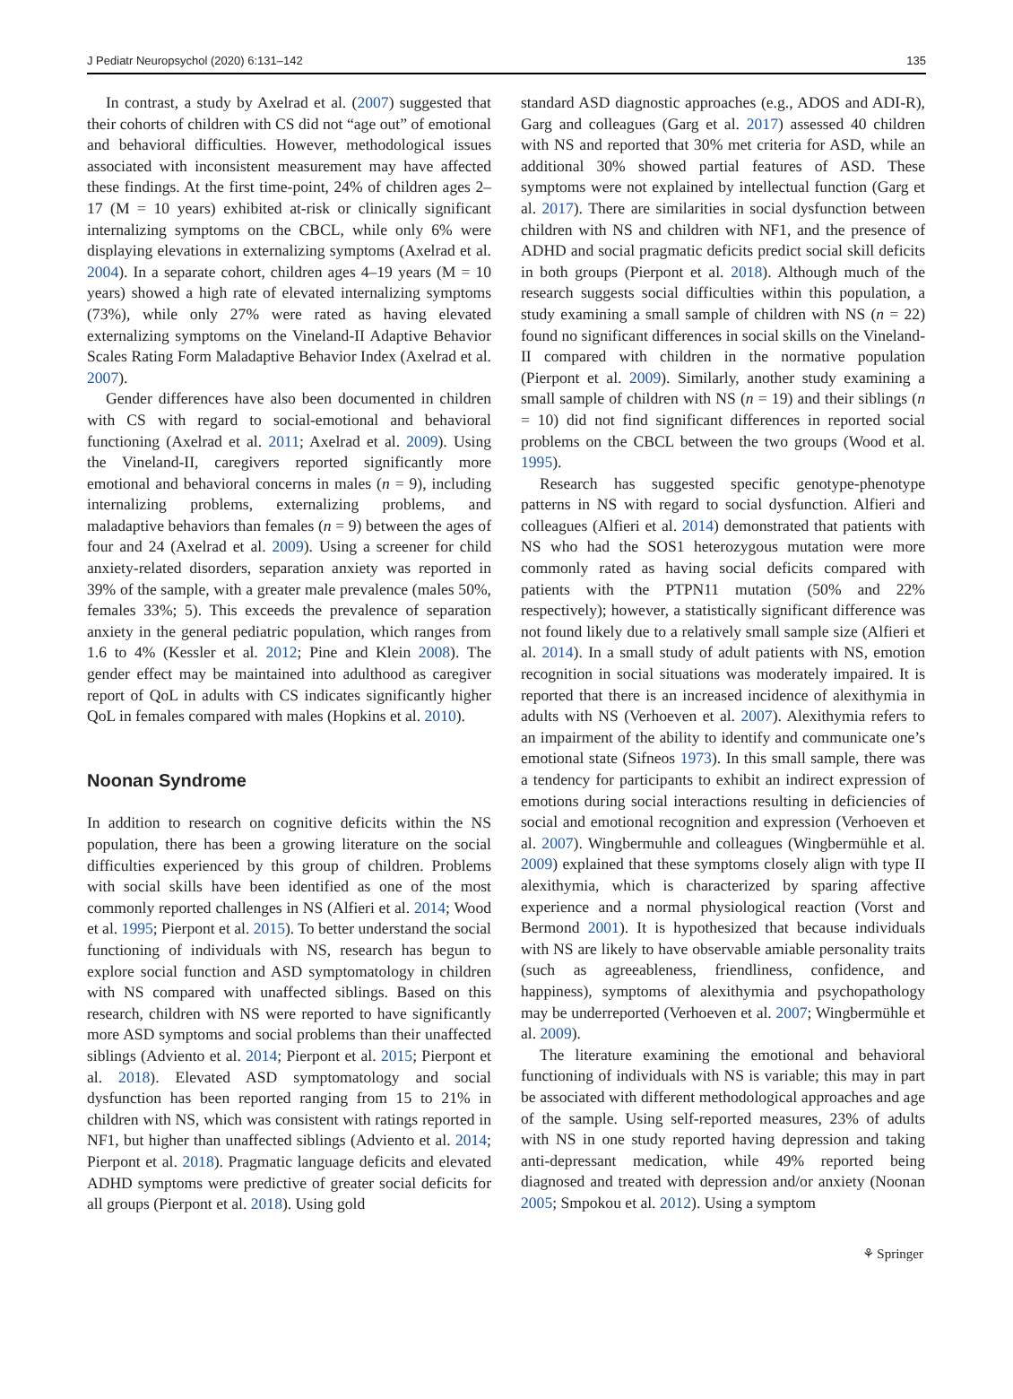J Pediatr Neuropsychol (2020) 6:131–142 135
In contrast, a study by Axelrad et al. (2007) suggested that their cohorts of children with CS did not “age out” of emotional and behavioral difficulties. However, methodological issues associated with inconsistent measurement may have affected these findings. At the first time-point, 24% of children ages 2–17 (M = 10 years) exhibited at-risk or clinically significant internalizing symptoms on the CBCL, while only 6% were displaying elevations in externalizing symptoms (Axelrad et al. 2004). In a separate cohort, children ages 4–19 years (M = 10 years) showed a high rate of elevated internalizing symptoms (73%), while only 27% were rated as having elevated externalizing symptoms on the Vineland-II Adaptive Behavior Scales Rating Form Maladaptive Behavior Index (Axelrad et al. 2007).
Gender differences have also been documented in children with CS with regard to social-emotional and behavioral functioning (Axelrad et al. 2011; Axelrad et al. 2009). Using the Vineland-II, caregivers reported significantly more emotional and behavioral concerns in males (n = 9), including internalizing problems, externalizing problems, and maladaptive behaviors than females (n = 9) between the ages of four and 24 (Axelrad et al. 2009). Using a screener for child anxiety-related disorders, separation anxiety was reported in 39% of the sample, with a greater male prevalence (males 50%, females 33%; 5). This exceeds the prevalence of separation anxiety in the general pediatric population, which ranges from 1.6 to 4% (Kessler et al. 2012; Pine and Klein 2008). The gender effect may be maintained into adulthood as caregiver report of QoL in adults with CS indicates significantly higher QoL in females compared with males (Hopkins et al. 2010).
Noonan Syndrome
In addition to research on cognitive deficits within the NS population, there has been a growing literature on the social difficulties experienced by this group of children. Problems with social skills have been identified as one of the most commonly reported challenges in NS (Alfieri et al. 2014; Wood et al. 1995; Pierpont et al. 2015). To better understand the social functioning of individuals with NS, research has begun to explore social function and ASD symptomatology in children with NS compared with unaffected siblings. Based on this research, children with NS were reported to have significantly more ASD symptoms and social problems than their unaffected siblings (Adviento et al. 2014; Pierpont et al. 2015; Pierpont et al. 2018). Elevated ASD symptomatology and social dysfunction has been reported ranging from 15 to 21% in children with NS, which was consistent with ratings reported in NF1, but higher than unaffected siblings (Adviento et al. 2014; Pierpont et al. 2018). Pragmatic language deficits and elevated ADHD symptoms were predictive of greater social deficits for all groups (Pierpont et al. 2018). Using gold
standard ASD diagnostic approaches (e.g., ADOS and ADI-R), Garg and colleagues (Garg et al. 2017) assessed 40 children with NS and reported that 30% met criteria for ASD, while an additional 30% showed partial features of ASD. These symptoms were not explained by intellectual function (Garg et al. 2017). There are similarities in social dysfunction between children with NS and children with NF1, and the presence of ADHD and social pragmatic deficits predict social skill deficits in both groups (Pierpont et al. 2018). Although much of the research suggests social difficulties within this population, a study examining a small sample of children with NS (n = 22) found no significant differences in social skills on the Vineland-II compared with children in the normative population (Pierpont et al. 2009). Similarly, another study examining a small sample of children with NS (n = 19) and their siblings (n = 10) did not find significant differences in reported social problems on the CBCL between the two groups (Wood et al. 1995).
Research has suggested specific genotype-phenotype patterns in NS with regard to social dysfunction. Alfieri and colleagues (Alfieri et al. 2014) demonstrated that patients with NS who had the SOS1 heterozygous mutation were more commonly rated as having social deficits compared with patients with the PTPN11 mutation (50% and 22% respectively); however, a statistically significant difference was not found likely due to a relatively small sample size (Alfieri et al. 2014). In a small study of adult patients with NS, emotion recognition in social situations was moderately impaired. It is reported that there is an increased incidence of alexithymia in adults with NS (Verhoeven et al. 2007). Alexithymia refers to an impairment of the ability to identify and communicate one’s emotional state (Sifneos 1973). In this small sample, there was a tendency for participants to exhibit an indirect expression of emotions during social interactions resulting in deficiencies of social and emotional recognition and expression (Verhoeven et al. 2007). Wingbermuhle and colleagues (Wingbermühle et al. 2009) explained that these symptoms closely align with type II alexithymia, which is characterized by sparing affective experience and a normal physiological reaction (Vorst and Bermond 2001). It is hypothesized that because individuals with NS are likely to have observable amiable personality traits (such as agreeableness, friendliness, confidence, and happiness), symptoms of alexithymia and psychopathology may be underreported (Verhoeven et al. 2007; Wingbermühle et al. 2009).
The literature examining the emotional and behavioral functioning of individuals with NS is variable; this may in part be associated with different methodological approaches and age of the sample. Using self-reported measures, 23% of adults with NS in one study reported having depression and taking anti-depressant medication, while 49% reported being diagnosed and treated with depression and/or anxiety (Noonan 2005; Smpokou et al. 2012). Using a symptom
⚘ Springer